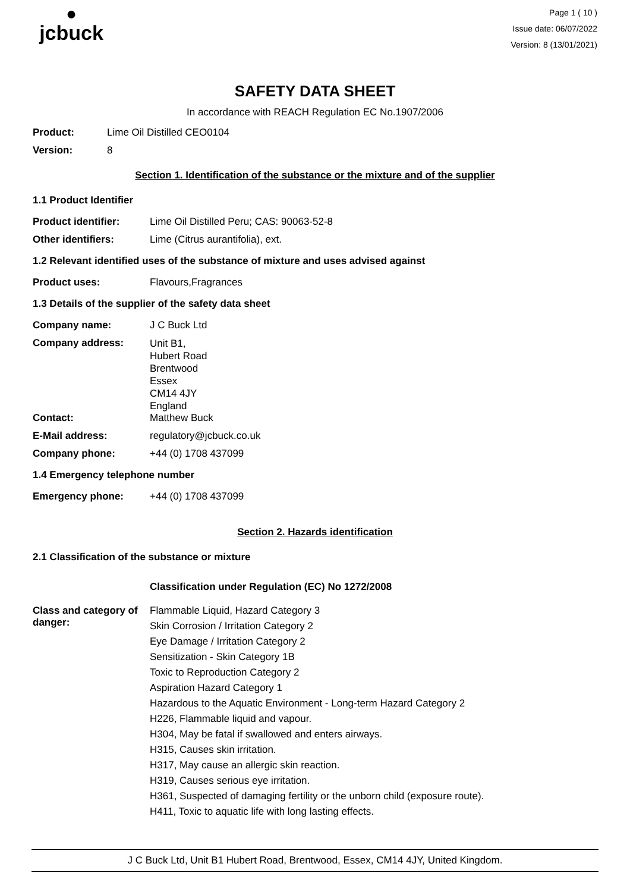●
jcbuck
Page 1 ( 10 )
Issue date: 06/07/2022
Version: 8 (13/01/2021)
SAFETY DATA SHEET
In accordance with REACH Regulation EC No.1907/2006
Product: Lime Oil Distilled CEO0104
Version: 8
Section 1. Identification of the substance or the mixture and of the supplier
1.1 Product Identifier
Product identifier: Lime Oil Distilled Peru; CAS: 90063-52-8
Other identifiers: Lime (Citrus aurantifolia), ext.
1.2 Relevant identified uses of the substance of mixture and uses advised against
Product uses: Flavours,Fragrances
1.3 Details of the supplier of the safety data sheet
Company name: J C Buck Ltd
Company address: Unit B1,
Hubert Road
Brentwood
Essex
CM14 4JY
England
Contact: Matthew Buck
E-Mail address: regulatory@jcbuck.co.uk
Company phone: +44 (0) 1708 437099
1.4 Emergency telephone number
Emergency phone: +44 (0) 1708 437099
Section 2. Hazards identification
2.1 Classification of the substance or mixture
Classification under Regulation (EC) No 1272/2008
Class and category of danger:
Flammable Liquid, Hazard Category 3
Skin Corrosion / Irritation Category 2
Eye Damage / Irritation Category 2
Sensitization - Skin Category 1B
Toxic to Reproduction Category 2
Aspiration Hazard Category 1
Hazardous to the Aquatic Environment - Long-term Hazard Category 2
H226, Flammable liquid and vapour.
H304, May be fatal if swallowed and enters airways.
H315, Causes skin irritation.
H317, May cause an allergic skin reaction.
H319, Causes serious eye irritation.
H361, Suspected of damaging fertility or the unborn child (exposure route).
H411, Toxic to aquatic life with long lasting effects.
J C Buck Ltd, Unit B1 Hubert Road, Brentwood, Essex, CM14 4JY, United Kingdom.